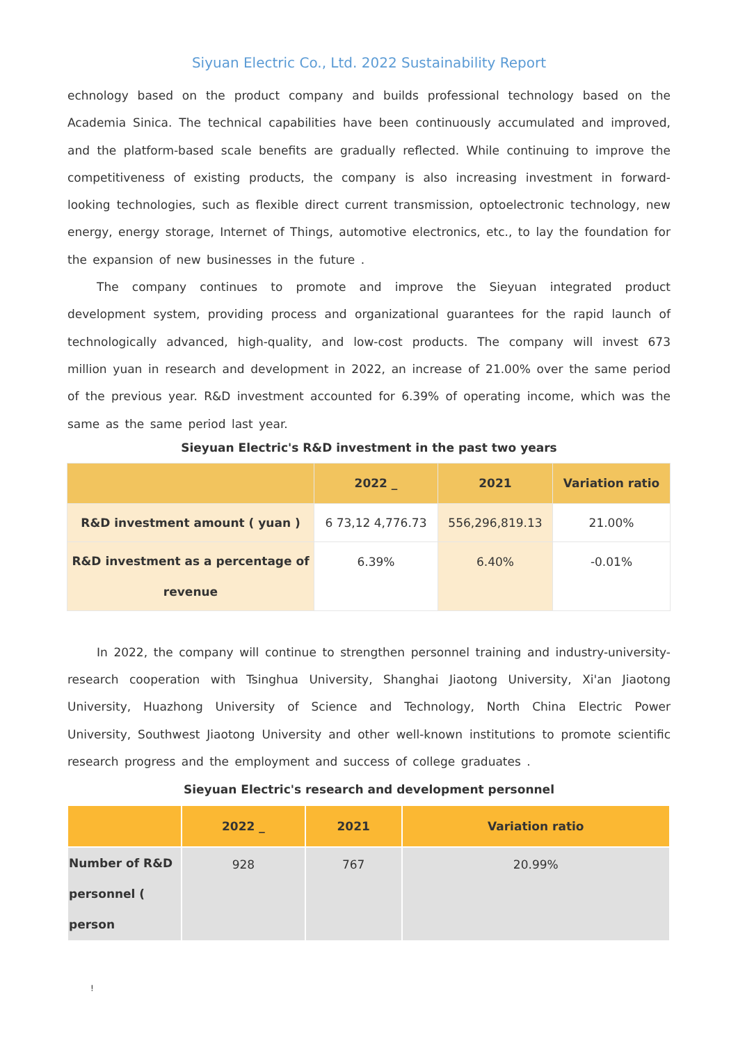Siyuan Electric Co., Ltd. 2022 Sustainability Report
echnology based on the product company and builds professional technology based on the Academia Sinica. The technical capabilities have been continuously accumulated and improved, and the platform-based scale benefits are gradually reflected. While continuing to improve the competitiveness of existing products, the company is also increasing investment in forward-looking technologies, such as flexible direct current transmission, optoelectronic technology, new energy, energy storage, Internet of Things, automotive electronics, etc., to lay the foundation for the expansion of new businesses in the future .
The company continues to promote and improve the Sieyuan integrated product development system, providing process and organizational guarantees for the rapid launch of technologically advanced, high-quality, and low-cost products. The company will invest 673 million yuan in research and development in 2022, an increase of 21.00% over the same period of the previous year. R&D investment accounted for 6.39% of operating income, which was the same as the same period last year.
Sieyuan Electric's R&D investment in the past two years
| | 2022 _ | 2021 | Variation ratio |
| --- | --- | --- | --- |
| R&D investment amount ( yuan ) | 6 73,12 4,776.73 | 556,296,819.13 | 21.00% |
| R&D investment as a percentage of revenue | 6.39% | 6.40% | -0.01% |
In 2022, the company will continue to strengthen personnel training and industry-university-research cooperation with Tsinghua University, Shanghai Jiaotong University, Xi'an Jiaotong University, Huazhong University of Science and Technology, North China Electric Power University, Southwest Jiaotong University and other well-known institutions to promote scientific research progress and the employment and success of college graduates .
Sieyuan Electric's research and development personnel
| | 2022 _ | 2021 | Variation ratio |
| --- | --- | --- | --- |
| Number of R&D personnel ( person | 928 | 767 | 20.99% |
!